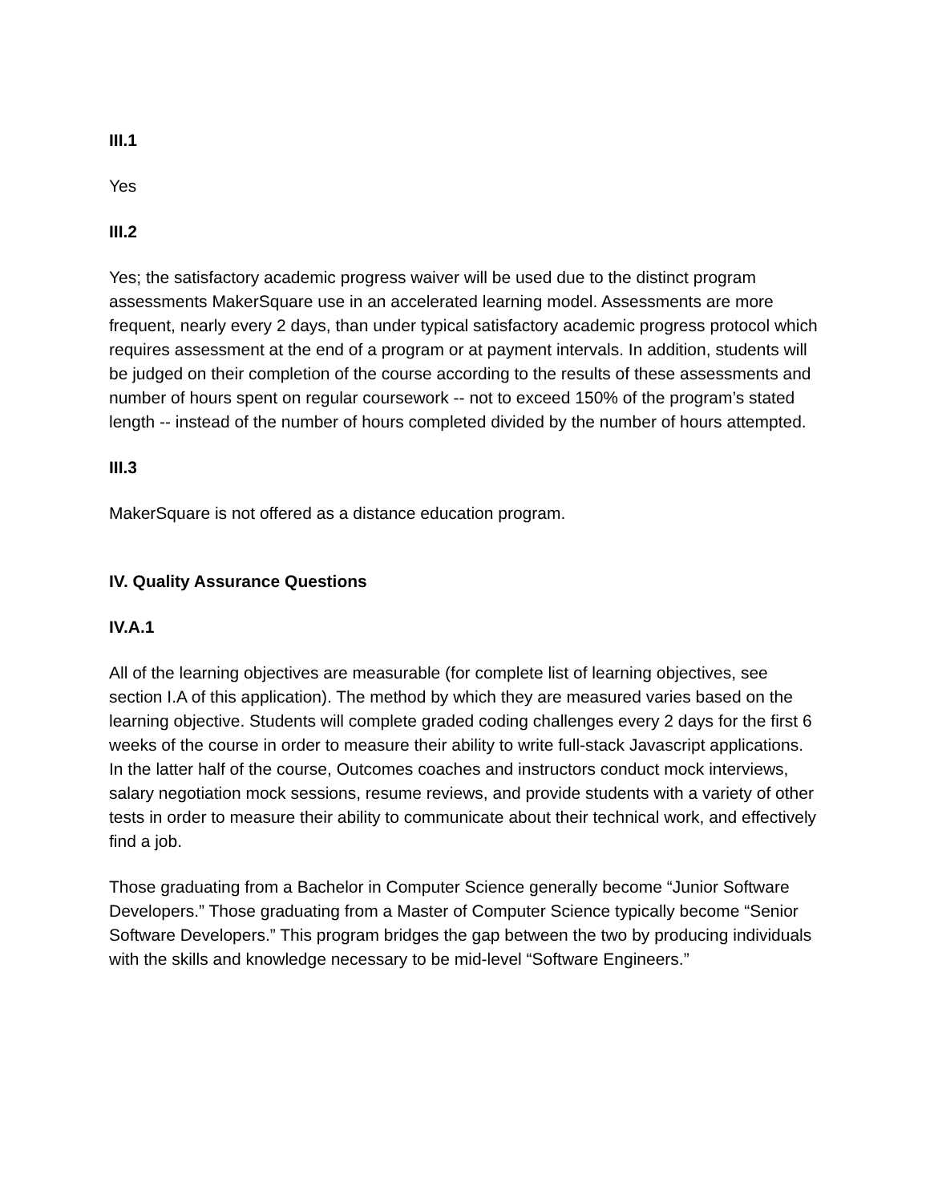III.1
Yes
III.2
Yes; the satisfactory academic progress waiver will be used due to the distinct program assessments MakerSquare use in an accelerated learning model. Assessments are more frequent, nearly every 2 days, than under typical satisfactory academic progress protocol which requires assessment at the end of a program or at payment intervals. In addition, students will be judged on their completion of the course according to the results of these assessments and number of hours spent on regular coursework -- not to exceed 150% of the program’s stated length -- instead of the number of hours completed divided by the number of hours attempted.
III.3
MakerSquare is not offered as a distance education program.
IV. Quality Assurance Questions
IV.A.1
All of the learning objectives are measurable (for complete list of learning objectives, see section I.A of this application). The method by which they are measured varies based on the learning objective. Students will complete graded coding challenges every 2 days for the first 6 weeks of the course in order to measure their ability to write full-stack Javascript applications. In the latter half of the course, Outcomes coaches and instructors conduct mock interviews, salary negotiation mock sessions, resume reviews, and provide students with a variety of other tests in order to measure their ability to communicate about their technical work, and effectively find a job.
Those graduating from a Bachelor in Computer Science generally become “Junior Software Developers.” Those graduating from a Master of Computer Science typically become “Senior Software Developers.” This program bridges the gap between the two by producing individuals with the skills and knowledge necessary to be mid-level “Software Engineers.”